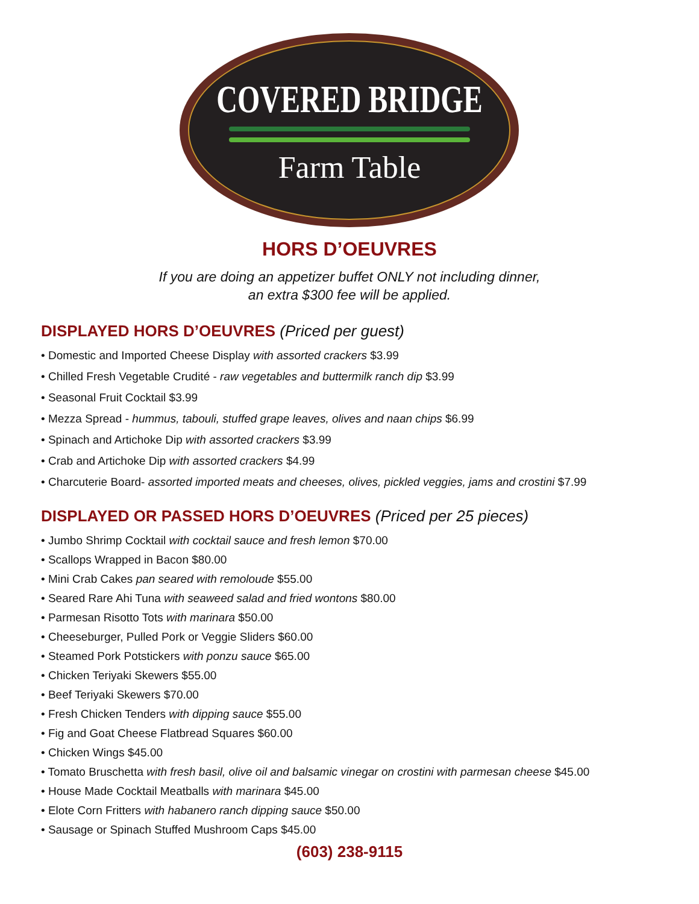COVERED BRIDGE
Farm Table
HORS D’OEUVRES
If you are doing an appetizer buffet ONLY not including dinner,
an extra $300 fee will be applied.
DISPLAYED HORS D’OEUVRES (Priced per guest)
• Domestic and Imported Cheese Display with assorted crackers $3.99
• Chilled Fresh Vegetable Crudité - raw vegetables and buttermilk ranch dip $3.99
• Seasonal Fruit Cocktail $3.99
• Mezza Spread - hummus, tabouli, stuffed grape leaves, olives and naan chips $6.99
• Spinach and Artichoke Dip with assorted crackers $3.99
• Crab and Artichoke Dip with assorted crackers $4.99
• Charcuterie Board- assorted imported meats and cheeses, olives, pickled veggies, jams and crostini $7.99
DISPLAYED OR PASSED HORS D’OEUVRES (Priced per 25 pieces)
• Jumbo Shrimp Cocktail with cocktail sauce and fresh lemon $70.00
• Scallops Wrapped in Bacon $80.00
• Mini Crab Cakes pan seared with remoloude $55.00
• Seared Rare Ahi Tuna with seaweed salad and fried wontons $80.00
• Parmesan Risotto Tots with marinara $50.00
• Cheeseburger, Pulled Pork or Veggie Sliders $60.00
• Steamed Pork Potstickers with ponzu sauce $65.00
• Chicken Teriyaki Skewers $55.00
• Beef Teriyaki Skewers $70.00
• Fresh Chicken Tenders with dipping sauce $55.00
• Fig and Goat Cheese Flatbread Squares $60.00
• Chicken Wings $45.00
• Tomato Bruschetta with fresh basil, olive oil and balsamic vinegar on crostini with parmesan cheese $45.00
• House Made Cocktail Meatballs with marinara $45.00
• Elote Corn Fritters with habanero ranch dipping sauce $50.00
• Sausage or Spinach Stuffed Mushroom Caps $45.00
(603) 238-9115